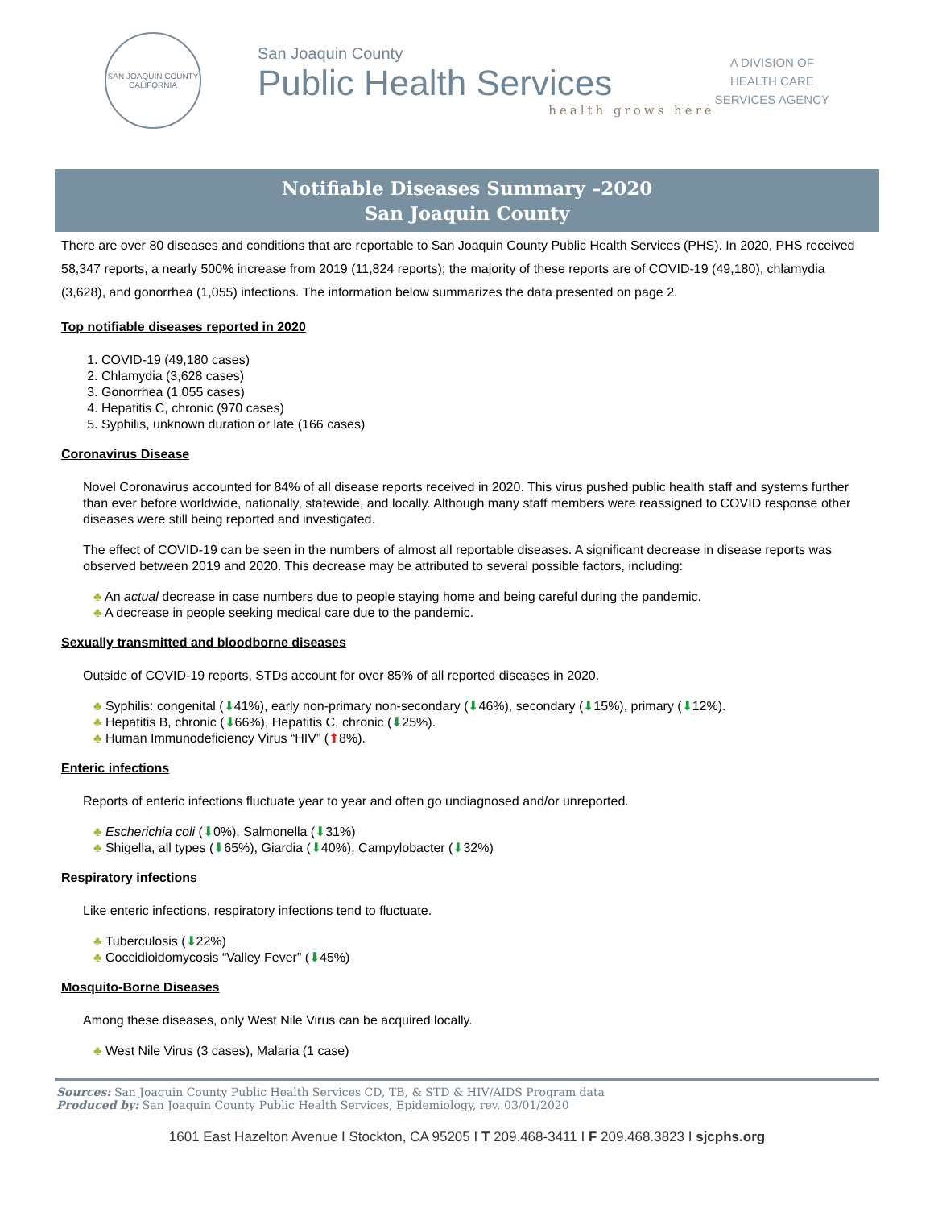SAN JOAQUIN COUNTY
CALIFORNIA
San Joaquin County
Public Health Services
health grows here
A DIVISION OF
HEALTH CARE
SERVICES AGENCY
Notifiable Diseases Summary –2020
San Joaquin County
There are over 80 diseases and conditions that are reportable to San Joaquin County Public Health Services (PHS). In 2020, PHS received 58,347 reports, a nearly 500% increase from 2019 (11,824 reports); the majority of these reports are of COVID-19 (49,180), chlamydia (3,628), and gonorrhea (1,055) infections. The information below summarizes the data presented on page 2.
Top notifiable diseases reported in 2020
1. COVID-19 (49,180 cases)
2. Chlamydia (3,628 cases)
3. Gonorrhea (1,055 cases)
4. Hepatitis C, chronic (970 cases)
5. Syphilis, unknown duration or late (166 cases)
Coronavirus Disease
Novel Coronavirus accounted for 84% of all disease reports received in 2020. This virus pushed public health staff and systems further than ever before worldwide, nationally, statewide, and locally. Although many staff members were reassigned to COVID response other diseases were still being reported and investigated.
The effect of COVID-19 can be seen in the numbers of almost all reportable diseases. A significant decrease in disease reports was observed between 2019 and 2020. This decrease may be attributed to several possible factors, including:
♣ An actual decrease in case numbers due to people staying home and being careful during the pandemic.
♣ A decrease in people seeking medical care due to the pandemic.
Sexually transmitted and bloodborne diseases
Outside of COVID-19 reports, STDs account for over 85% of all reported diseases in 2020.
♣ Syphilis: congenital (⬇41%), early non-primary non-secondary (⬇46%), secondary (⬇15%), primary (⬇12%).
♣ Hepatitis B, chronic (⬇66%), Hepatitis C, chronic (⬇25%).
♣ Human Immunodeficiency Virus “HIV” (⬆8%).
Enteric infections
Reports of enteric infections fluctuate year to year and often go undiagnosed and/or unreported.
♣ Escherichia coli (⬇0%), Salmonella (⬇31%)
♣ Shigella, all types (⬇65%), Giardia (⬇40%), Campylobacter (⬇32%)
Respiratory infections
Like enteric infections, respiratory infections tend to fluctuate.
♣ Tuberculosis (⬇22%)
♣ Coccidioidomycosis “Valley Fever” (⬇45%)
Mosquito-Borne Diseases
Among these diseases, only West Nile Virus can be acquired locally.
♣ West Nile Virus (3 cases), Malaria (1 case)
Sources: San Joaquin County Public Health Services CD, TB, & STD & HIV/AIDS Program data
Produced by: San Joaquin County Public Health Services, Epidemiology, rev. 03/01/2020
1601 East Hazelton Avenue I Stockton, CA 95205 I T 209.468-3411 I F 209.468.3823 I sjcphs.org